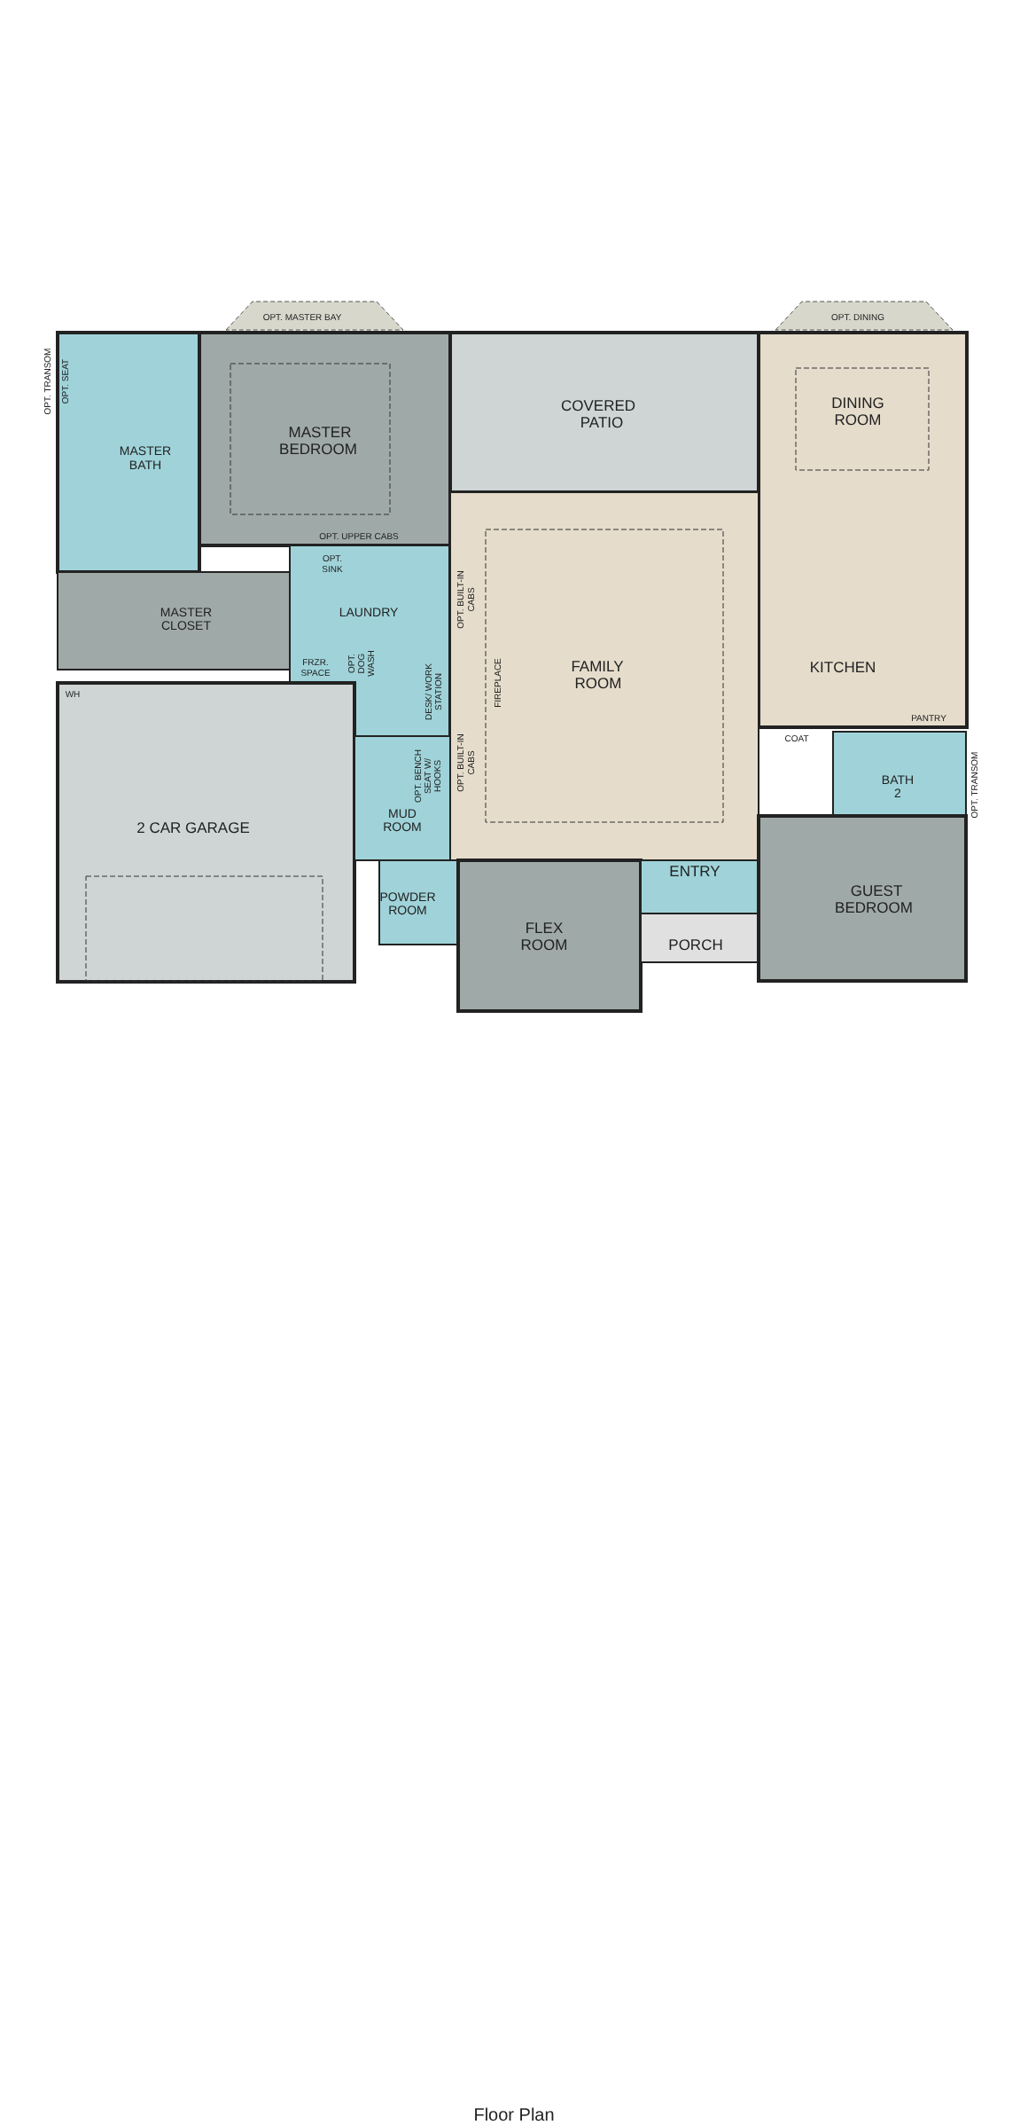OPT. MASTER BAY
OPT. DINING
OPT. UPPER CABS
OPT.
SINK
FRZR.
SPACE
COAT
PANTRY
WH
OPT. TRANSOM
OPT. SEAT
OPT. TRANSOM
OPT. BUILT-IN
CABS
OPT. BUILT-IN
CABS
FIREPLACE
DESK/ WORK
STATION
OPT.
DOG
WASH
OPT. BENCH
SEAT W/
HOOKS
MASTER
BATH
MASTER
CLOSET
LAUNDRY
MUD
ROOM
POWDER
ROOM
BATH
2
MASTER
BEDROOM
COVERED
PATIO
DINING
ROOM
FAMILY
ROOM
KITCHEN
2 CAR GARAGE
ENTRY
FLEX
ROOM
PORCH
GUEST
BEDROOM
Floor Plan